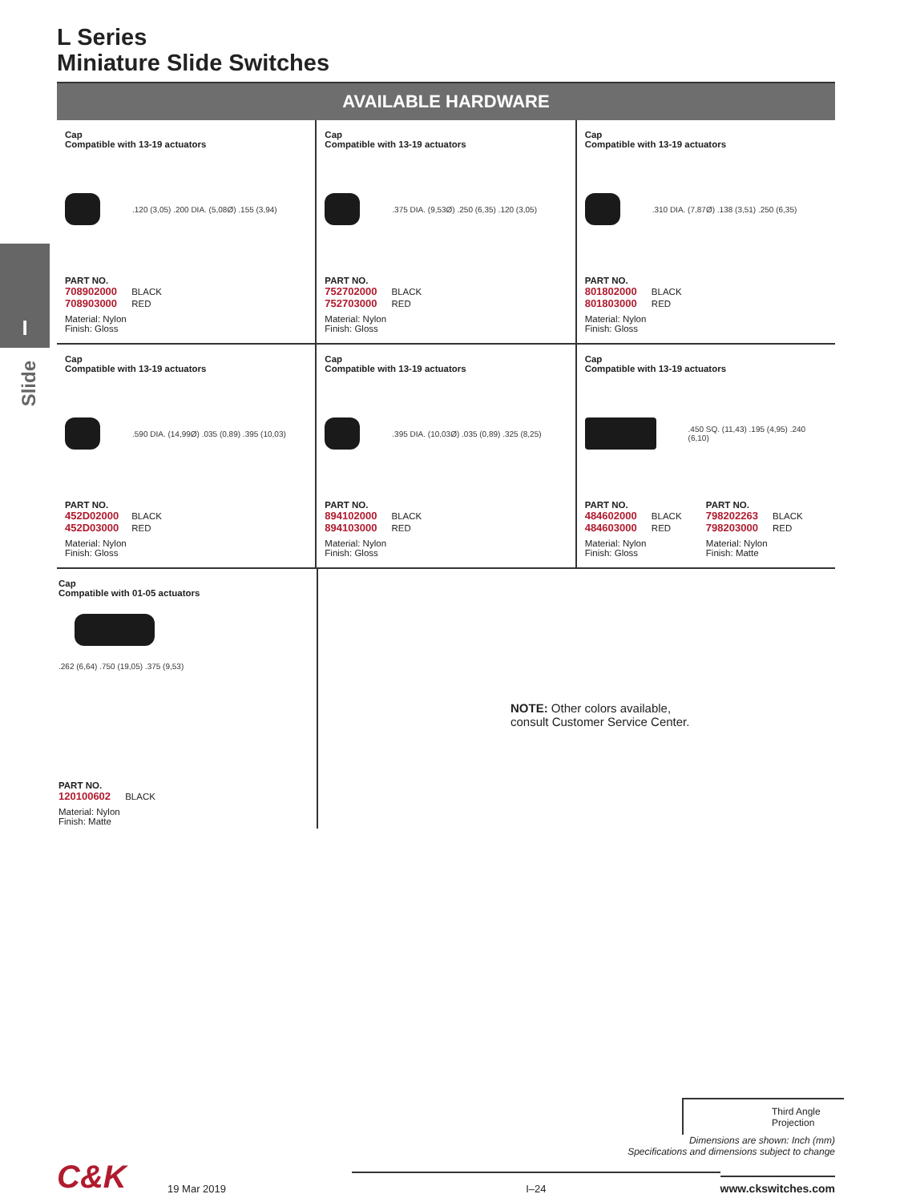I
Slide
L Series
Miniature Slide Switches
AVAILABLE HARDWARE
Cap
Compatible with 13-19 actuators
.120 (3,05) .200 DIA. (5,08Ø) .155 (3,94)
PART NO.
708902000 BLACK
708903000 RED
Material: Nylon
Finish: Gloss
Cap
Compatible with 13-19 actuators
.375 DIA. (9,53Ø) .250 (6,35) .120 (3,05)
PART NO.
752702000 BLACK
752703000 RED
Material: Nylon
Finish: Gloss
Cap
Compatible with 13-19 actuators
.310 DIA. (7,87Ø) .138 (3,51) .250 (6,35)
PART NO.
801802000 BLACK
801803000 RED
Material: Nylon
Finish: Gloss
Cap
Compatible with 13-19 actuators
.590 DIA. (14,99Ø) .035 (0,89) .395 (10,03)
PART NO.
452D02000 BLACK
452D03000 RED
Material: Nylon
Finish: Gloss
Cap
Compatible with 13-19 actuators
.395 DIA. (10,03Ø) .035 (0,89) .325 (8,25)
PART NO.
894102000 BLACK
894103000 RED
Material: Nylon
Finish: Gloss
Cap
Compatible with 13-19 actuators
.450 SQ. (11,43) .195 (4,95) .240 (6,10)
PART NO.
484602000 BLACK
484603000 RED
Material: Nylon
Finish: Gloss
PART NO.
798202263 BLACK
798203000 RED
Material: Nylon
Finish: Matte
Cap
Compatible with 01-05 actuators
.262 (6,64) .750 (19,05) .375 (9,53)
PART NO.
120100602 BLACK
Material: Nylon
Finish: Matte
NOTE: Other colors available,
consult Customer Service Center.
Third Angle Projection
Dimensions are shown: Inch (mm)
Specifications and dimensions subject to change
C&K
19 Mar 2019
I–24
www.ckswitches.com